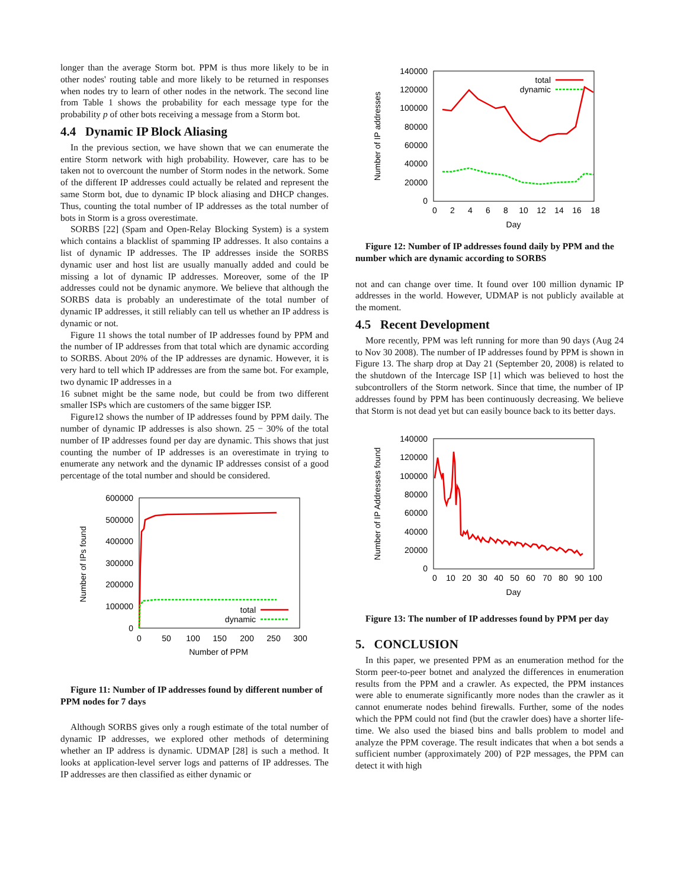longer than the average Storm bot. PPM is thus more likely to be in other nodes' routing table and more likely to be returned in responses when nodes try to learn of other nodes in the network. The second line from Table 1 shows the probability for each message type for the probability p of other bots receiving a message from a Storm bot.
4.4 Dynamic IP Block Aliasing
In the previous section, we have shown that we can enumerate the entire Storm network with high probability. However, care has to be taken not to overcount the number of Storm nodes in the network. Some of the different IP addresses could actually be related and represent the same Storm bot, due to dynamic IP block aliasing and DHCP changes. Thus, counting the total number of IP addresses as the total number of bots in Storm is a gross overestimate.
SORBS [22] (Spam and Open-Relay Blocking System) is a system which contains a blacklist of spamming IP addresses. It also contains a list of dynamic IP addresses. The IP addresses inside the SORBS dynamic user and host list are usually manually added and could be missing a lot of dynamic IP addresses. Moreover, some of the IP addresses could not be dynamic anymore. We believe that although the SORBS data is probably an underestimate of the total number of dynamic IP addresses, it still reliably can tell us whether an IP address is dynamic or not.
Figure 11 shows the total number of IP addresses found by PPM and the number of IP addresses from that total which are dynamic according to SORBS. About 20% of the IP addresses are dynamic. However, it is very hard to tell which IP addresses are from the same bot. For example, two dynamic IP addresses in a
16 subnet might be the same node, but could be from two different smaller ISPs which are customers of the same bigger ISP.
Figure12 shows the number of IP addresses found by PPM daily. The number of dynamic IP addresses is also shown. 25 − 30% of the total number of IP addresses found per day are dynamic. This shows that just counting the number of IP addresses is an overestimate in trying to enumerate any network and the dynamic IP addresses consist of a good percentage of the total number and should be considered.
600000
500000
400000
300000
200000
100000
0
0
50
100
150
200
250
300
Number of PPM
Number of IPs found
total
dynamic
Figure 11: Number of IP addresses found by different number of PPM nodes for 7 days
Although SORBS gives only a rough estimate of the total number of dynamic IP addresses, we explored other methods of determining whether an IP address is dynamic. UDMAP [28] is such a method. It looks at application-level server logs and patterns of IP addresses. The IP addresses are then classified as either dynamic or
140000
120000
100000
80000
60000
40000
20000
0
0
2
4
6
8
10
12
14
16
18
Day
Number of IP addresses
total
dynamic
Figure 12: Number of IP addresses found daily by PPM and the number which are dynamic according to SORBS
not and can change over time. It found over 100 million dynamic IP addresses in the world. However, UDMAP is not publicly available at the moment.
4.5 Recent Development
More recently, PPM was left running for more than 90 days (Aug 24 to Nov 30 2008). The number of IP addresses found by PPM is shown in Figure 13. The sharp drop at Day 21 (September 20, 2008) is related to the shutdown of the Intercage ISP [1] which was believed to host the subcontrollers of the Storm network. Since that time, the number of IP addresses found by PPM has been continuously decreasing. We believe that Storm is not dead yet but can easily bounce back to its better days.
140000
120000
100000
80000
60000
40000
20000
0
0
10
20
30
40
50
60
70
80
90
100
Day
Number of IP Addresses found
Figure 13: The number of IP addresses found by PPM per day
5. CONCLUSION
In this paper, we presented PPM as an enumeration method for the Storm peer-to-peer botnet and analyzed the differences in enumeration results from the PPM and a crawler. As expected, the PPM instances were able to enumerate significantly more nodes than the crawler as it cannot enumerate nodes behind firewalls. Further, some of the nodes which the PPM could not find (but the crawler does) have a shorter life-time. We also used the biased bins and balls problem to model and analyze the PPM coverage. The result indicates that when a bot sends a sufficient number (approximately 200) of P2P messages, the PPM can detect it with high